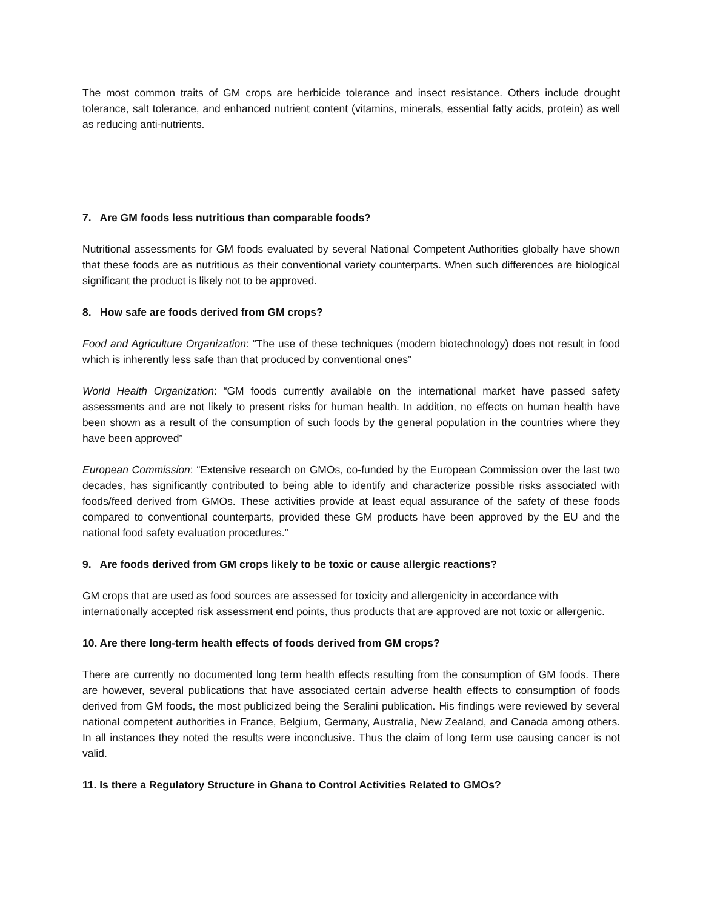The most common traits of GM crops are herbicide tolerance and insect resistance. Others include drought tolerance, salt tolerance, and enhanced nutrient content (vitamins, minerals, essential fatty acids, protein) as well as reducing anti-nutrients.
7. Are GM foods less nutritious than comparable foods?
Nutritional assessments for GM foods evaluated by several National Competent Authorities globally have shown that these foods are as nutritious as their conventional variety counterparts. When such differences are biological significant the product is likely not to be approved.
8. How safe are foods derived from GM crops?
Food and Agriculture Organization: “The use of these techniques (modern biotechnology) does not result in food which is inherently less safe than that produced by conventional ones”
World Health Organization: “GM foods currently available on the international market have passed safety assessments and are not likely to present risks for human health. In addition, no effects on human health have been shown as a result of the consumption of such foods by the general population in the countries where they have been approved”
European Commission: “Extensive research on GMOs, co-funded by the European Commission over the last two decades, has significantly contributed to being able to identify and characterize possible risks associated with foods/feed derived from GMOs. These activities provide at least equal assurance of the safety of these foods compared to conventional counterparts, provided these GM products have been approved by the EU and the national food safety evaluation procedures.”
9. Are foods derived from GM crops likely to be toxic or cause allergic reactions?
GM crops that are used as food sources are assessed for toxicity and allergenicity in accordance with internationally accepted risk assessment end points, thus products that are approved are not toxic or allergenic.
10. Are there long-term health effects of foods derived from GM crops?
There are currently no documented long term health effects resulting from the consumption of GM foods. There are however, several publications that have associated certain adverse health effects to consumption of foods derived from GM foods, the most publicized being the Seralini publication. His findings were reviewed by several national competent authorities in France, Belgium, Germany, Australia, New Zealand, and Canada among others. In all instances they noted the results were inconclusive. Thus the claim of long term use causing cancer is not valid.
11. Is there a Regulatory Structure in Ghana to Control Activities Related to GMOs?